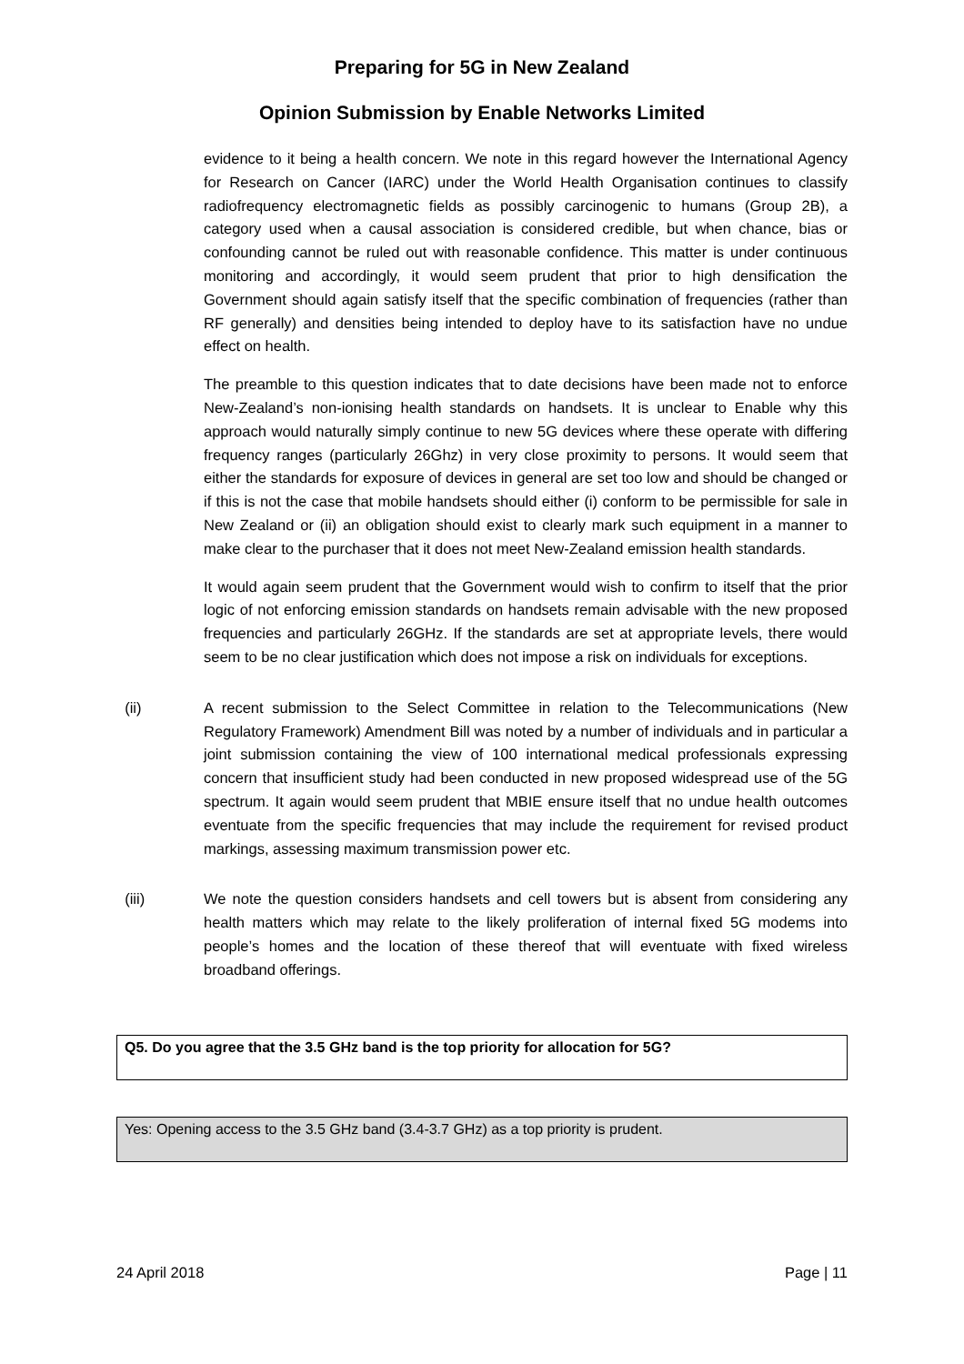Preparing for 5G in New Zealand
Opinion Submission by Enable Networks Limited
evidence to it being a health concern. We note in this regard however the International Agency for Research on Cancer (IARC) under the World Health Organisation continues to classify radiofrequency electromagnetic fields as possibly carcinogenic to humans (Group 2B), a category used when a causal association is considered credible, but when chance, bias or confounding cannot be ruled out with reasonable confidence. This matter is under continuous monitoring and accordingly, it would seem prudent that prior to high densification the Government should again satisfy itself that the specific combination of frequencies (rather than RF generally) and densities being intended to deploy have to its satisfaction have no undue effect on health.
The preamble to this question indicates that to date decisions have been made not to enforce New-Zealand’s non-ionising health standards on handsets. It is unclear to Enable why this approach would naturally simply continue to new 5G devices where these operate with differing frequency ranges (particularly 26Ghz) in very close proximity to persons. It would seem that either the standards for exposure of devices in general are set too low and should be changed or if this is not the case that mobile handsets should either (i) conform to be permissible for sale in New Zealand or (ii) an obligation should exist to clearly mark such equipment in a manner to make clear to the purchaser that it does not meet New-Zealand emission health standards.
It would again seem prudent that the Government would wish to confirm to itself that the prior logic of not enforcing emission standards on handsets remain advisable with the new proposed frequencies and particularly 26GHz. If the standards are set at appropriate levels, there would seem to be no clear justification which does not impose a risk on individuals for exceptions.
(ii) A recent submission to the Select Committee in relation to the Telecommunications (New Regulatory Framework) Amendment Bill was noted by a number of individuals and in particular a joint submission containing the view of 100 international medical professionals expressing concern that insufficient study had been conducted in new proposed widespread use of the 5G spectrum. It again would seem prudent that MBIE ensure itself that no undue health outcomes eventuate from the specific frequencies that may include the requirement for revised product markings, assessing maximum transmission power etc.
(iii) We note the question considers handsets and cell towers but is absent from considering any health matters which may relate to the likely proliferation of internal fixed 5G modems into people’s homes and the location of these thereof that will eventuate with fixed wireless broadband offerings.
Q5. Do you agree that the 3.5 GHz band is the top priority for allocation for 5G?
Yes: Opening access to the 3.5 GHz band (3.4-3.7 GHz) as a top priority is prudent.
24 April 2018 Page | 11